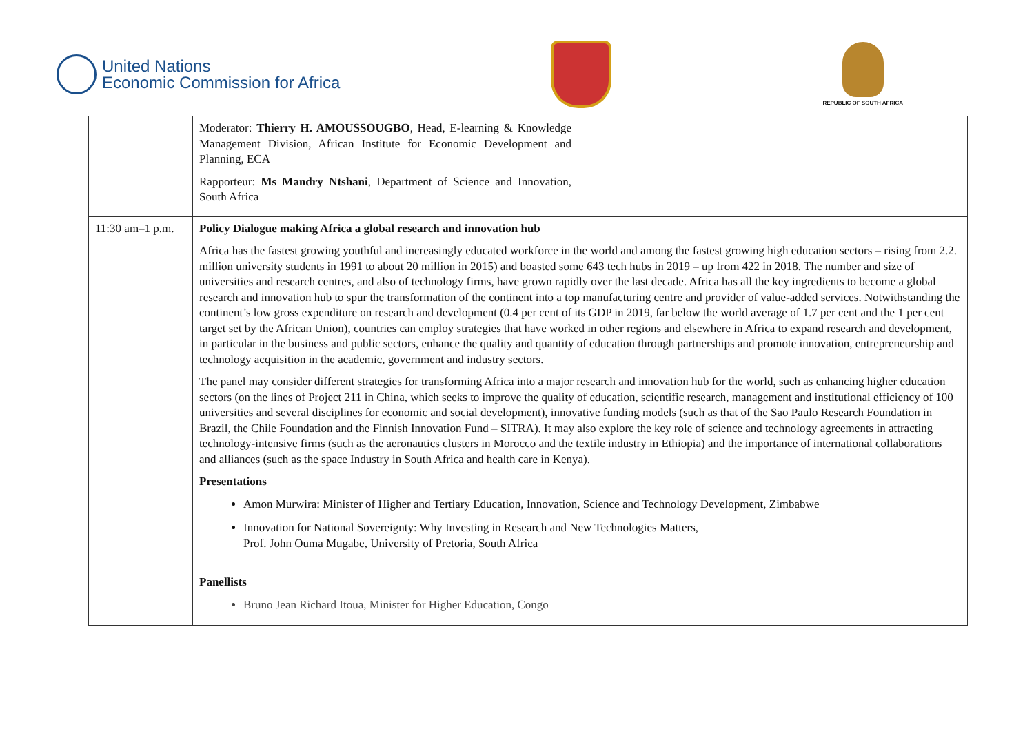United Nations
Economic Commission for Africa
REPUBLIC OF SOUTH AFRICA
| | Moderator: Thierry H. AMOUSSOUGBO , Head, E-learning & Knowledge Management Division, African Institute for Economic Development and Planning, ECA Rapporteur: Ms Mandry Ntshani , Department of Science and Innovation, South Africa | |
| 11:30 am–1 p.m. | Policy Dialogue making Africa a global research and innovation hub Africa has the fastest growing youthful and increasingly educated workforce in the world and among the fastest growing high education sectors – rising from 2.2. million university students in 1991 to about 20 million in 2015) and boasted some 643 tech hubs in 2019 – up from 422 in 2018. The number and size of universities and research centres, and also of technology firms, have grown rapidly over the last decade. Africa has all the key ingredients to become a global research and innovation hub to spur the transformation of the continent into a top manufacturing centre and provider of value-added services. Notwithstanding the continent’s low gross expenditure on research and development (0.4 per cent of its GDP in 2019, far below the world average of 1.7 per cent and the 1 per cent target set by the African Union), countries can employ strategies that have worked in other regions and elsewhere in Africa to expand research and development, in particular in the business and public sectors, enhance the quality and quantity of education through partnerships and promote innovation, entrepreneurship and technology acquisition in the academic, government and industry sectors. The panel may consider different strategies for transforming Africa into a major research and innovation hub for the world, such as enhancing higher education sectors (on the lines of Project 211 in China, which seeks to improve the quality of education, scientific research, management and institutional efficiency of 100 universities and several disciplines for economic and social development), innovative funding models (such as that of the Sao Paulo Research Foundation in Brazil, the Chile Foundation and the Finnish Innovation Fund – SITRA). It may also explore the key role of science and technology agreements in attracting technology-intensive firms (such as the aeronautics clusters in Morocco and the textile industry in Ethiopia) and the importance of international collaborations and alliances (such as the space Industry in South Africa and health care in Kenya). Presentations Amon Murwira: Minister of Higher and Tertiary Education, Innovation, Science and Technology Development, Zimbabwe Innovation for National Sovereignty: Why Investing in Research and New Technologies Matters, Prof. John Ouma Mugabe, University of Pretoria, South Africa Panellists Bruno Jean Richard Itoua, Minister for Higher Education, Congo | |